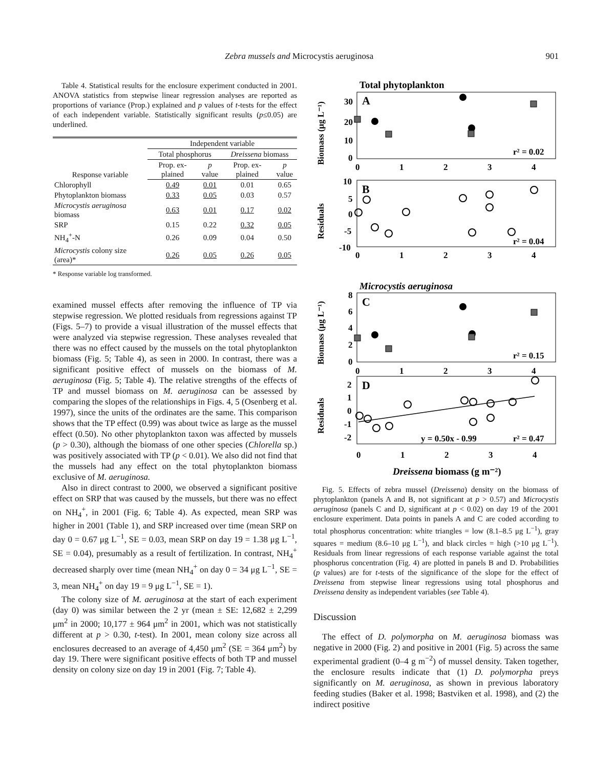Zebra mussels and Microcystis aeruginosa 901
Table 4. Statistical results for the enclosure experiment conducted in 2001. ANOVA statistics from stepwise linear regression analyses are reported as proportions of variance (Prop.) explained and p values of t-tests for the effect of each independent variable. Statistically significant results (p≤0.05) are underlined.
| Response variable | Independent variable | | | |
| --- | --- | --- | --- | --- |
| | Total phosphorus | | Dreissena biomass | |
| | Prop. ex-plained | p value | Prop. ex-plained | p value |
| Chlorophyll | 0.49 | 0.01 | 0.01 | 0.65 |
| Phytoplankton biomass | 0.33 | 0.05 | 0.03 | 0.57 |
| Microcystis aeruginosa biomass | 0.63 | 0.01 | 0.17 | 0.02 |
| SRP | 0.15 | 0.22 | 0.32 | 0.05 |
| NH<sub>4</sub><sup>+</sup>-N | 0.26 | 0.09 | 0.04 | 0.50 |
| Microcystis colony size (area)* | 0.26 | 0.05 | 0.26 | 0.05 |
* Response variable log transformed.
examined mussel effects after removing the influence of TP via stepwise regression. We plotted residuals from regressions against TP (Figs. 5–7) to provide a visual illustration of the mussel effects that were analyzed via stepwise regression. These analyses revealed that there was no effect caused by the mussels on the total phytoplankton biomass (Fig. 5; Table 4), as seen in 2000. In contrast, there was a significant positive effect of mussels on the biomass of M. aeruginosa (Fig. 5; Table 4). The relative strengths of the effects of TP and mussel biomass on M. aeruginosa can be assessed by comparing the slopes of the relationships in Figs. 4, 5 (Osenberg et al. 1997), since the units of the ordinates are the same. This comparison shows that the TP effect (0.99) was about twice as large as the mussel effect (0.50). No other phytoplankton taxon was affected by mussels (p > 0.30), although the biomass of one other species (Chlorella sp.) was positively associated with TP (p < 0.01). We also did not find that the mussels had any effect on the total phytoplankton biomass exclusive of M. aeruginosa.
Also in direct contrast to 2000, we observed a significant positive effect on SRP that was caused by the mussels, but there was no effect on NH<sub>4</sub><sup>+</sup>, in 2001 (Fig. 6; Table 4). As expected, mean SRP was higher in 2001 (Table 1), and SRP increased over time (mean SRP on day 0 = 0.67 μg L<sup>−1</sup>, SE = 0.03, mean SRP on day 19 = 1.38 μg L<sup>−1</sup>, SE = 0.04), presumably as a result of fertilization. In contrast, NH<sub>4</sub><sup>+</sup> decreased sharply over time (mean NH<sub>4</sub><sup>+</sup> on day 0 = 34 μg L<sup>−1</sup>, SE = 3, mean NH<sub>4</sub><sup>+</sup> on day 19 = 9 μg L<sup>−1</sup>, SE = 1).
The colony size of M. aeruginosa at the start of each experiment (day 0) was similar between the 2 yr (mean ± SE: 12,682 ± 2,299 μm<sup>2</sup> in 2000; 10,177 ± 964 μm<sup>2</sup> in 2001, which was not statistically different at p > 0.30, t-test). In 2001, mean colony size across all enclosures decreased to an average of 4,450 μm<sup>2</sup> (SE = 364 μm<sup>2</sup>) by day 19. There were significant positive effects of both TP and mussel density on colony size on day 19 in 2001 (Fig. 7; Table 4).
Total phytoplankton
A
r² = 0.02
30
20
10
0
0
1
2
3
4
B
r² = 0.04
10
5
0
-5
-10
0
1
2
3
4
Microcystis aeruginosa
C
r² = 0.15
8
6
4
2
0
0
1
2
3
4
D
y = 0.50x - 0.99
r² = 0.47
2
1
0
-1
-2
0
1
2
3
4
Dreissena biomass (g m⁻²)
Biomass (μg L⁻¹)
Residuals
Biomass (μg L⁻¹)
Residuals
Fig. 5. Effects of zebra mussel (Dreissena) density on the biomass of phytoplankton (panels A and B, not significant at p > 0.57) and Microcystis aeruginosa (panels C and D, significant at p < 0.02) on day 19 of the 2001 enclosure experiment. Data points in panels A and C are coded according to total phosphorus concentration: white triangles = low (8.1–8.5 μg L<sup>−1</sup>), gray squares = medium (8.6–10 μg L<sup>−1</sup>), and black circles = high (>10 μg L<sup>−1</sup>). Residuals from linear regressions of each response variable against the total phosphorus concentration (Fig. 4) are plotted in panels B and D. Probabilities (p values) are for t-tests of the significance of the slope for the effect of Dreissena from stepwise linear regressions using total phosphorus and Dreissena density as independent variables (see Table 4).
Discussion
The effect of D. polymorpha on M. aeruginosa biomass was negative in 2000 (Fig. 2) and positive in 2001 (Fig. 5) across the same experimental gradient (0–4 g m<sup>−2</sup>) of mussel density. Taken together, the enclosure results indicate that (1) D. polymorpha preys significantly on M. aeruginosa, as shown in previous laboratory feeding studies (Baker et al. 1998; Bastviken et al. 1998), and (2) the indirect positive